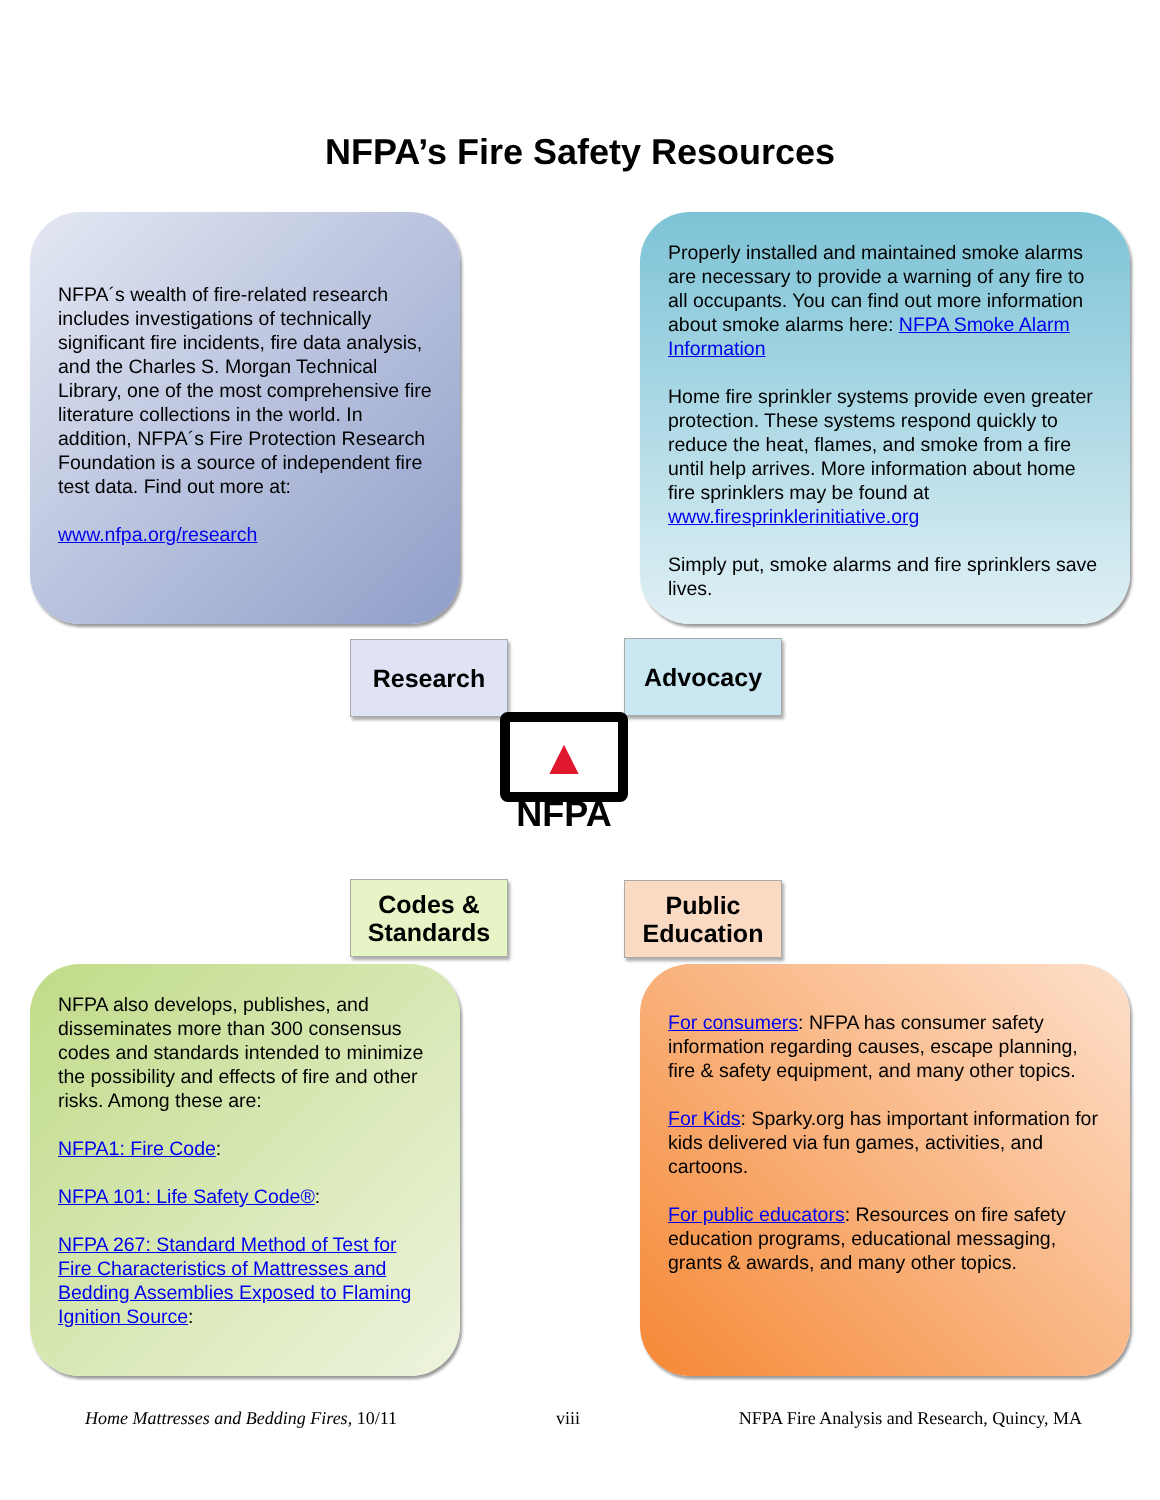NFPA’s Fire Safety Resources
NFPA´s wealth of fire-related research includes investigations of technically significant fire incidents, fire data analysis, and the Charles S. Morgan Technical Library, one of the most comprehensive fire literature collections in the world. In addition, NFPA´s Fire Protection Research Foundation is a source of independent fire test data. Find out more at:
www.nfpa.org/research
Properly installed and maintained smoke alarms are necessary to provide a warning of any fire to all occupants. You can find out more information about smoke alarms here: NFPA Smoke Alarm Information
Home fire sprinkler systems provide even greater protection. These systems respond quickly to reduce the heat, flames, and smoke from a fire until help arrives. More information about home fire sprinklers may be found at www.firesprinklerinitiative.org
Simply put, smoke alarms and fire sprinklers save lives.
Research Advocacy
▲
NFPA
Codes &
Standards
Public
Education
NFPA also develops, publishes, and disseminates more than 300 consensus codes and standards intended to minimize the possibility and effects of fire and other risks. Among these are:
NFPA1: Fire Code:
NFPA 101: Life Safety Code®:
NFPA 267: Standard Method of Test for Fire Characteristics of Mattresses and Bedding Assemblies Exposed to Flaming Ignition Source:
For consumers: NFPA has consumer safety information regarding causes, escape planning, fire & safety equipment, and many other topics.
For Kids: Sparky.org has important information for kids delivered via fun games, activities, and cartoons.
For public educators: Resources on fire safety education programs, educational messaging, grants & awards, and many other topics.
Home Mattresses and Bedding Fires, 10/11 viii NFPA Fire Analysis and Research, Quincy, MA